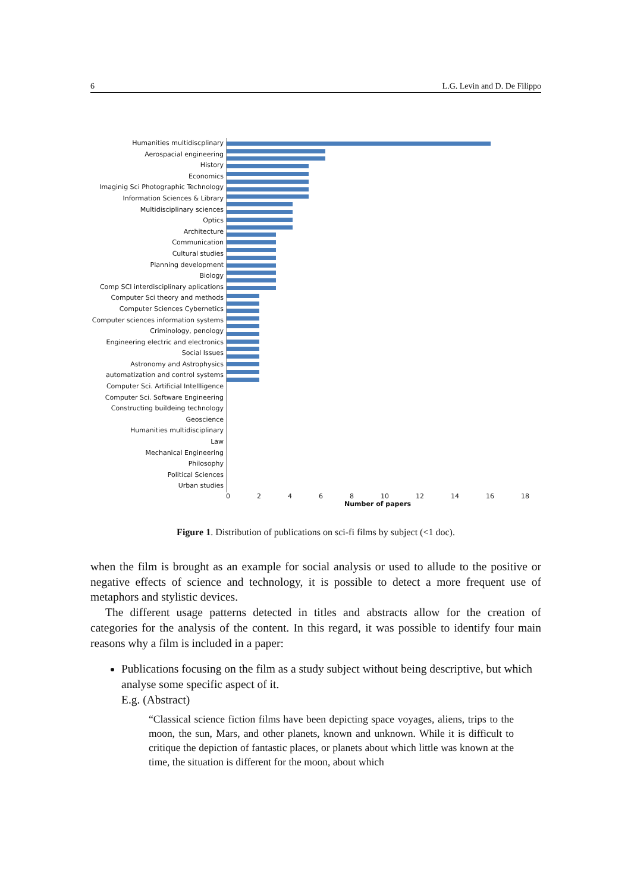6 L.G. Levin and D. De Filippo
Humanities multidiscplinary
Aerospacial engineering
History
Economics
Imaginig Sci Photographic Technology
Information Sciences & Library
Multidisciplinary sciences
Optics
Architecture
Communication
Cultural studies
Planning development
Biology
Comp SCI interdisciplinary aplications
Computer Sci theory and methods
Computer Sciences Cybernetics
Computer sciences information systems
Criminology, penology
Engineering electric and electronics
Social Issues
Astronomy and Astrophysics
automatization and control systems
Computer Sci. Artificial Intellligence
Computer Sci. Software Engineering
Constructing buildeing technology
Geoscience
Humanities multidisciplinary
Law
Mechanical Engineering
Philosophy
Political Sciences
Urban studies
0 2 4 6 8 10 12 14 16 18
Number of papers
Figure 1. Distribution of publications on sci-fi films by subject (<1 doc).
when the film is brought as an example for social analysis or used to allude to the positive or negative effects of science and technology, it is possible to detect a more frequent use of metaphors and stylistic devices.
The different usage patterns detected in titles and abstracts allow for the creation of categories for the analysis of the content. In this regard, it was possible to identify four main reasons why a film is included in a paper:
Publications focusing on the film as a study subject without being descriptive, but which analyse some specific aspect of it.
E.g. (Abstract)
“Classical science fiction films have been depicting space voyages, aliens, trips to the moon, the sun, Mars, and other planets, known and unknown. While it is difficult to critique the depiction of fantastic places, or planets about which little was known at the time, the situation is different for the moon, about which